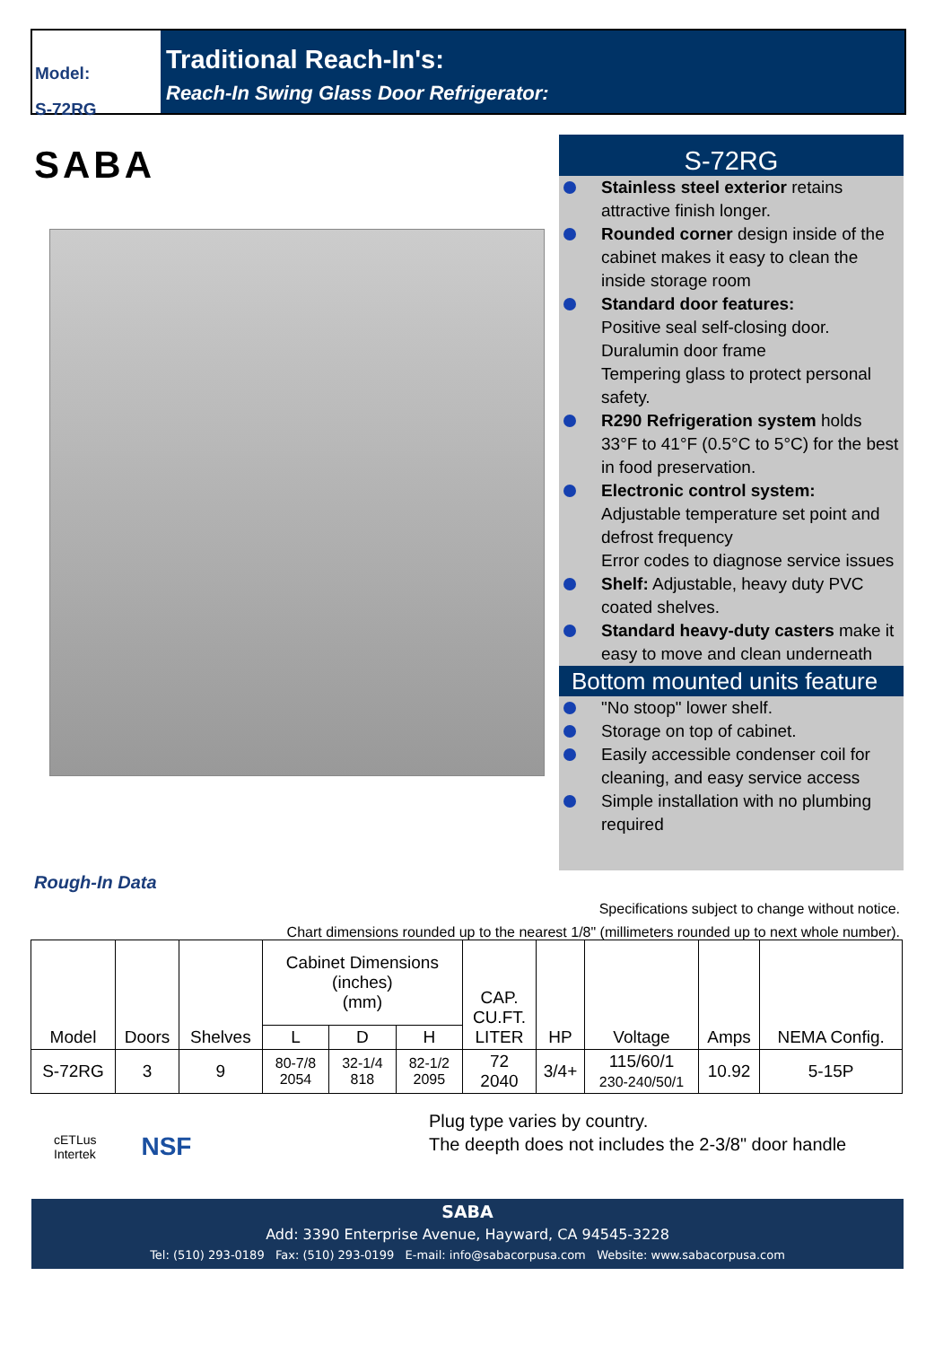Model:
S-72RG
Traditional Reach-In's:
Reach-In Swing Glass Door Refrigerator:
SABA
S-72RG
Stainless steel exterior retains attractive finish longer.
Rounded corner design inside of the cabinet makes it easy to clean the inside storage room
Standard door features:
Positive seal self-closing door.
Duralumin door frame
Tempering glass to protect personal safety.
R290 Refrigeration system holds 33°F to 41°F (0.5°C to 5°C) for the best in food preservation.
Electronic control system:
Adjustable temperature set point and defrost frequency
Error codes to diagnose service issues
Shelf: Adjustable, heavy duty PVC coated shelves.
Standard heavy-duty casters make it easy to move and clean underneath
Bottom mounted units feature
"No stoop" lower shelf.
Storage on top of cabinet.
Easily accessible condenser coil for cleaning, and easy service access
Simple installation with no plumbing required
Rough-In Data
Specifications subject to change without notice.
Chart dimensions rounded up to the nearest 1/8" (millimeters rounded up to next whole number).
| Model | Doors | Shelves | Cabinet Dimensions (inches) (mm) | | | CAP. CU.FT. LITER | HP | Voltage | Amps | NEMA Config. |
| --- | --- | --- | --- | --- | --- | --- | --- | --- | --- | --- |
| | | | L | D | H | | | | | |
| S-72RG | 3 | 9 | 80-7/8 2054 | 32-1/4 818 | 82-1/2 2095 | 72 2040 | 3/4+ | 115/60/1 230-240/50/1 | 10.92 | 5-15P |
Plug type varies by country.
The deepth does not includes the 2-3/8" door handle
cETLus
Intertek
NSF
SABA
Add: 3390 Enterprise Avenue, Hayward, CA 94545-3228
Tel: (510) 293-0189 Fax: (510) 293-0199 E-mail: info@sabacorpusa.com Website: www.sabacorpusa.com